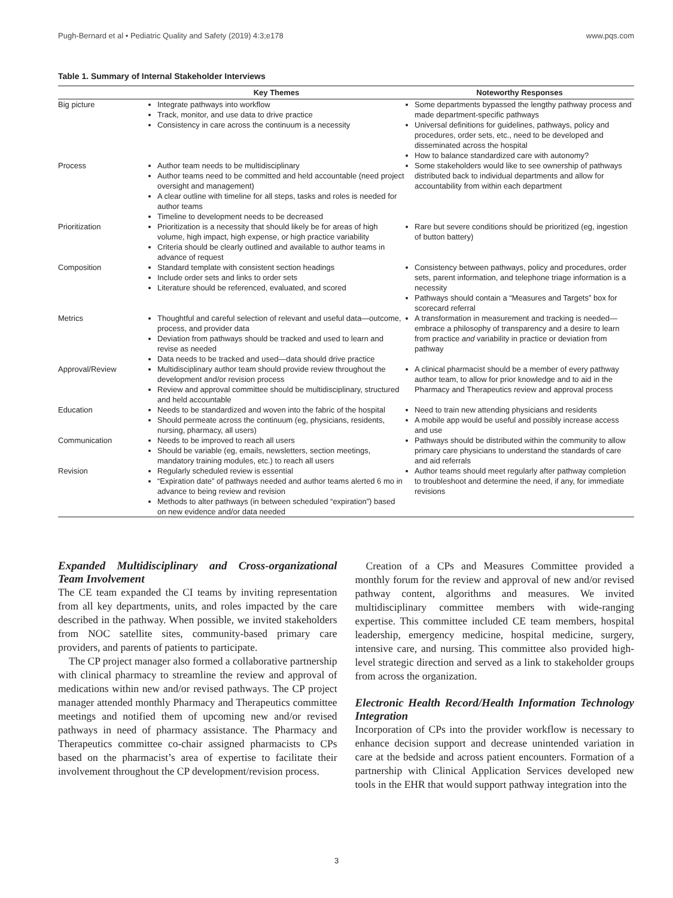Pugh-Bernard et al • Pediatric Quality and Safety (2019) 4:3;e178 www.pqs.com
Table 1. Summary of Internal Stakeholder Interviews
| | Key Themes | Noteworthy Responses |
| --- | --- | --- |
| Big picture | Integrate pathways into workflow Track, monitor, and use data to drive practice Consistency in care across the continuum is a necessity | Some departments bypassed the lengthy pathway process and made department-specific pathways Universal definitions for guidelines, pathways, policy and procedures, order sets, etc., need to be developed and disseminated across the hospital How to balance standardized care with autonomy? |
| Process | Author team needs to be multidisciplinary Author teams need to be committed and held accountable (need project oversight and management) A clear outline with timeline for all steps, tasks and roles is needed for author teams Timeline to development needs to be decreased | Some stakeholders would like to see ownership of pathways distributed back to individual departments and allow for accountability from within each department |
| Prioritization | Prioritization is a necessity that should likely be for areas of high volume, high impact, high expense, or high practice variability Criteria should be clearly outlined and available to author teams in advance of request | Rare but severe conditions should be prioritized (eg, ingestion of button battery) |
| Composition | Standard template with consistent section headings Include order sets and links to order sets Literature should be referenced, evaluated, and scored | Consistency between pathways, policy and procedures, order sets, parent information, and telephone triage information is a necessity Pathways should contain a “Measures and Targets” box for scorecard referral |
| Metrics | Thoughtful and careful selection of relevant and useful data—outcome, process, and provider data Deviation from pathways should be tracked and used to learn and revise as needed Data needs to be tracked and used—data should drive practice | A transformation in measurement and tracking is needed—embrace a philosophy of transparency and a desire to learn from practice and variability in practice or deviation from pathway |
| Approval/Review | Multidisciplinary author team should provide review throughout the development and/or revision process Review and approval committee should be multidisciplinary, structured and held accountable | A clinical pharmacist should be a member of every pathway author team, to allow for prior knowledge and to aid in the Pharmacy and Therapeutics review and approval process |
| Education | Needs to be standardized and woven into the fabric of the hospital Should permeate across the continuum (eg, physicians, residents, nursing, pharmacy, all users) | Need to train new attending physicians and residents A mobile app would be useful and possibly increase access and use |
| Communication | Needs to be improved to reach all users Should be variable (eg, emails, newsletters, section meetings, mandatory training modules, etc.) to reach all users | Pathways should be distributed within the community to allow primary care physicians to understand the standards of care and aid referrals |
| Revision | Regularly scheduled review is essential “Expiration date” of pathways needed and author teams alerted 6 mo in advance to being review and revision Methods to alter pathways (in between scheduled “expiration”) based on new evidence and/or data needed | Author teams should meet regularly after pathway completion to troubleshoot and determine the need, if any, for immediate revisions |
Expanded Multidisciplinary and Cross-organizational Team Involvement
The CE team expanded the CI teams by inviting representation from all key departments, units, and roles impacted by the care described in the pathway. When possible, we invited stakeholders from NOC satellite sites, community-based primary care providers, and parents of patients to participate.
The CP project manager also formed a collaborative partnership with clinical pharmacy to streamline the review and approval of medications within new and/or revised pathways. The CP project manager attended monthly Pharmacy and Therapeutics committee meetings and notified them of upcoming new and/or revised pathways in need of pharmacy assistance. The Pharmacy and Therapeutics committee co-chair assigned pharmacists to CPs based on the pharmacist’s area of expertise to facilitate their involvement throughout the CP development/revision process.
Creation of a CPs and Measures Committee provided a monthly forum for the review and approval of new and/or revised pathway content, algorithms and measures. We invited multidisciplinary committee members with wide-ranging expertise. This committee included CE team members, hospital leadership, emergency medicine, hospital medicine, surgery, intensive care, and nursing. This committee also provided high-level strategic direction and served as a link to stakeholder groups from across the organization.
Electronic Health Record/Health Information Technology Integration
Incorporation of CPs into the provider workflow is necessary to enhance decision support and decrease unintended variation in care at the bedside and across patient encounters. Formation of a partnership with Clinical Application Services developed new tools in the EHR that would support pathway integration into the
3